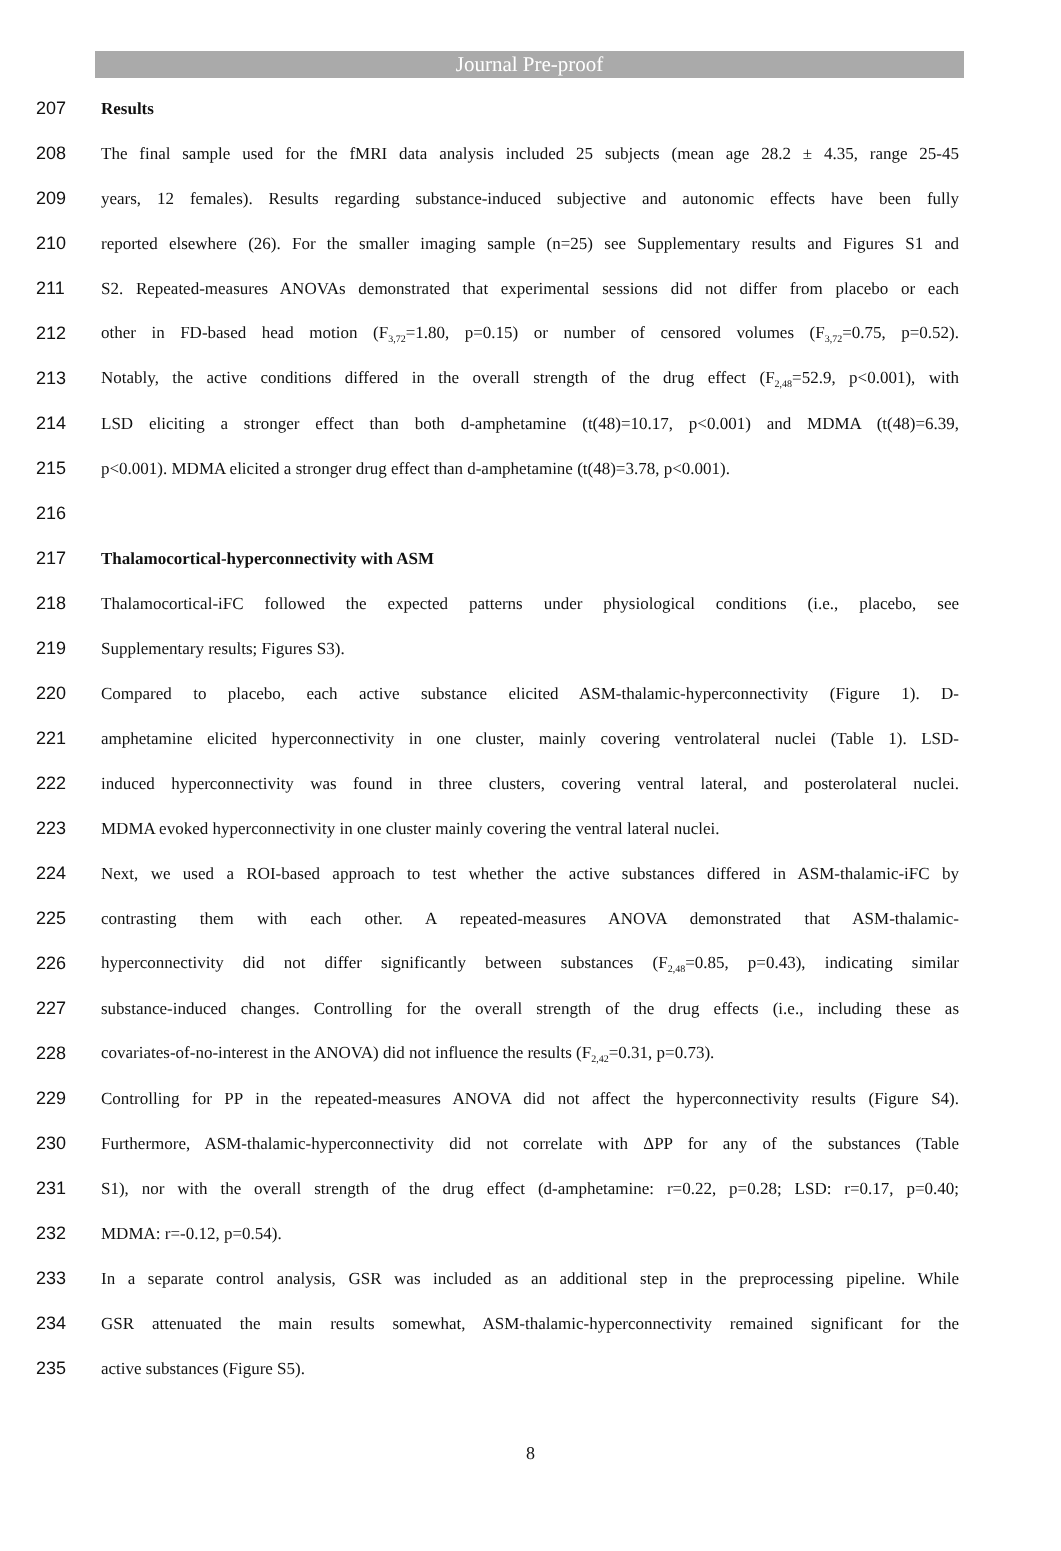Journal Pre-proof
207 Results
208 The final sample used for the fMRI data analysis included 25 subjects (mean age 28.2 ± 4.35, range 25-45
209 years, 12 females). Results regarding substance-induced subjective and autonomic effects have been fully
210 reported elsewhere (26). For the smaller imaging sample (n=25) see Supplementary results and Figures S1 and
211 S2. Repeated-measures ANOVAs demonstrated that experimental sessions did not differ from placebo or each
212 other in FD-based head motion (F<sub>3,72</sub>=1.80, p=0.15) or number of censored volumes (F<sub>3,72</sub>=0.75, p=0.52).
213 Notably, the active conditions differed in the overall strength of the drug effect (F<sub>2,48</sub>=52.9, p<0.001), with
214 LSD eliciting a stronger effect than both d-amphetamine (t(48)=10.17, p<0.001) and MDMA (t(48)=6.39,
215 p<0.001). MDMA elicited a stronger drug effect than d-amphetamine (t(48)=3.78, p<0.001).
216
217 Thalamocortical-hyperconnectivity with ASM
218 Thalamocortical-iFC followed the expected patterns under physiological conditions (i.e., placebo, see
219 Supplementary results; Figures S3).
220 Compared to placebo, each active substance elicited ASM-thalamic-hyperconnectivity (Figure 1). D-
221 amphetamine elicited hyperconnectivity in one cluster, mainly covering ventrolateral nuclei (Table 1). LSD-
222 induced hyperconnectivity was found in three clusters, covering ventral lateral, and posterolateral nuclei.
223 MDMA evoked hyperconnectivity in one cluster mainly covering the ventral lateral nuclei.
224 Next, we used a ROI-based approach to test whether the active substances differed in ASM-thalamic-iFC by
225 contrasting them with each other. A repeated-measures ANOVA demonstrated that ASM-thalamic-
226 hyperconnectivity did not differ significantly between substances (F<sub>2,48</sub>=0.85, p=0.43), indicating similar
227 substance-induced changes. Controlling for the overall strength of the drug effects (i.e., including these as
228 covariates-of-no-interest in the ANOVA) did not influence the results (F<sub>2,42</sub>=0.31, p=0.73).
229 Controlling for PP in the repeated-measures ANOVA did not affect the hyperconnectivity results (Figure S4).
230 Furthermore, ASM-thalamic-hyperconnectivity did not correlate with ΔPP for any of the substances (Table
231 S1), nor with the overall strength of the drug effect (d-amphetamine: r=0.22, p=0.28; LSD: r=0.17, p=0.40;
232 MDMA: r=-0.12, p=0.54).
233 In a separate control analysis, GSR was included as an additional step in the preprocessing pipeline. While
234 GSR attenuated the main results somewhat, ASM-thalamic-hyperconnectivity remained significant for the
235 active substances (Figure S5).
8